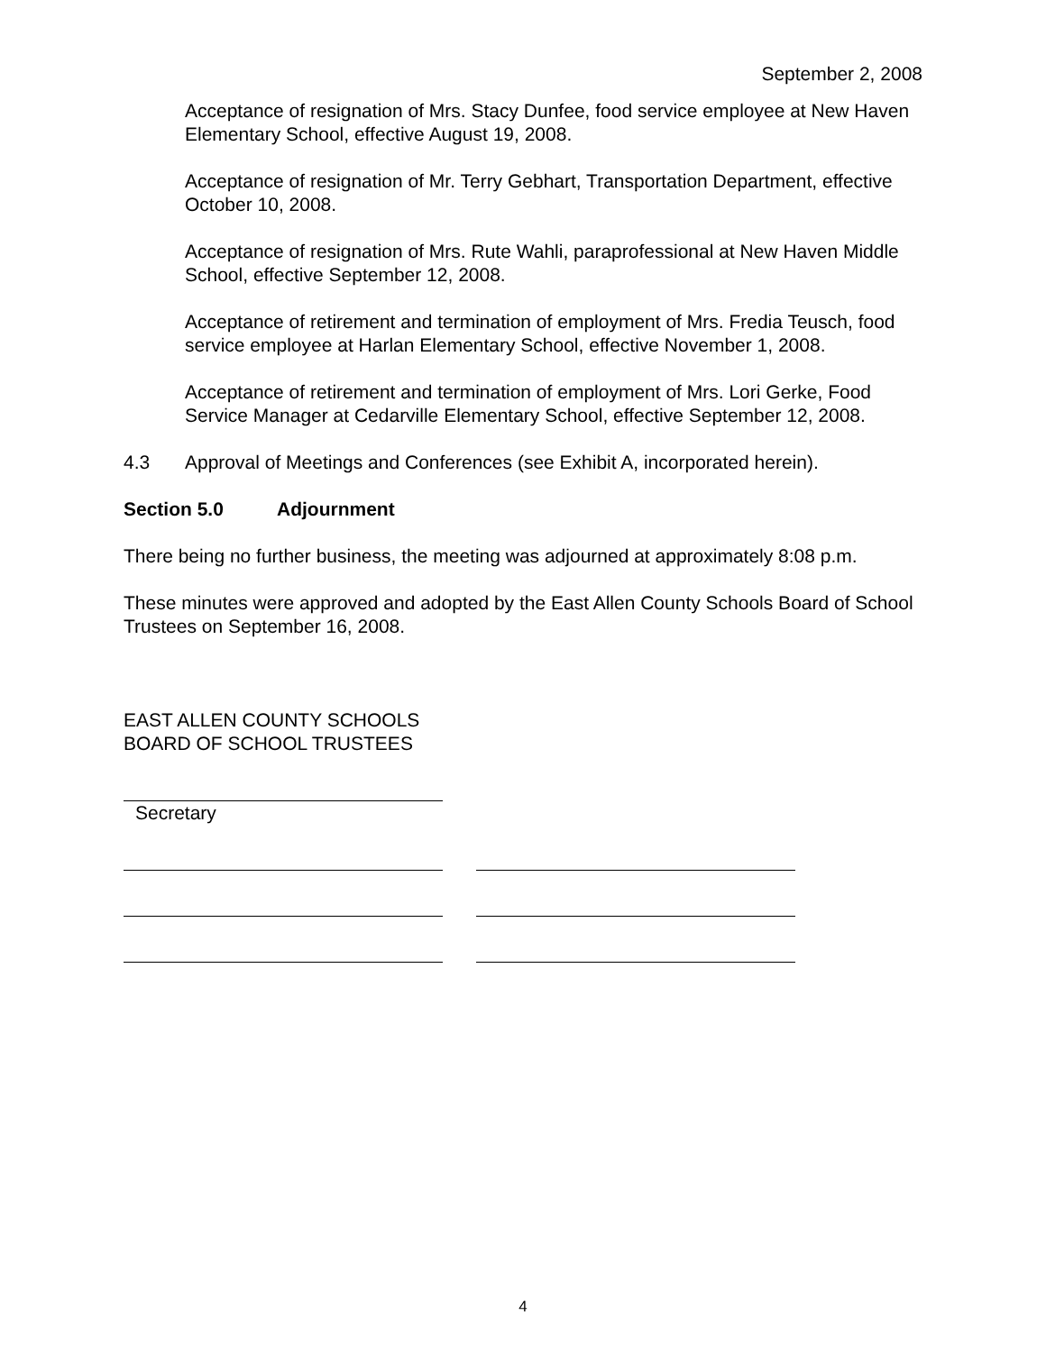September 2, 2008
Acceptance of resignation of Mrs. Stacy Dunfee, food service employee at New Haven Elementary School, effective August 19, 2008.
Acceptance of resignation of Mr. Terry Gebhart, Transportation Department, effective October 10, 2008.
Acceptance of resignation of Mrs. Rute Wahli, paraprofessional at New Haven Middle School, effective September 12, 2008.
Acceptance of retirement and termination of employment of Mrs. Fredia Teusch, food service employee at Harlan Elementary School, effective November 1, 2008.
Acceptance of retirement and termination of employment of Mrs. Lori Gerke, Food Service Manager at Cedarville Elementary School, effective September 12, 2008.
4.3 Approval of Meetings and Conferences (see Exhibit A, incorporated herein).
Section 5.0 Adjournment
There being no further business, the meeting was adjourned at approximately 8:08 p.m.
These minutes were approved and adopted by the East Allen County Schools Board of School Trustees on September 16, 2008.
EAST ALLEN COUNTY SCHOOLS
BOARD OF SCHOOL TRUSTEES
Secretary
4